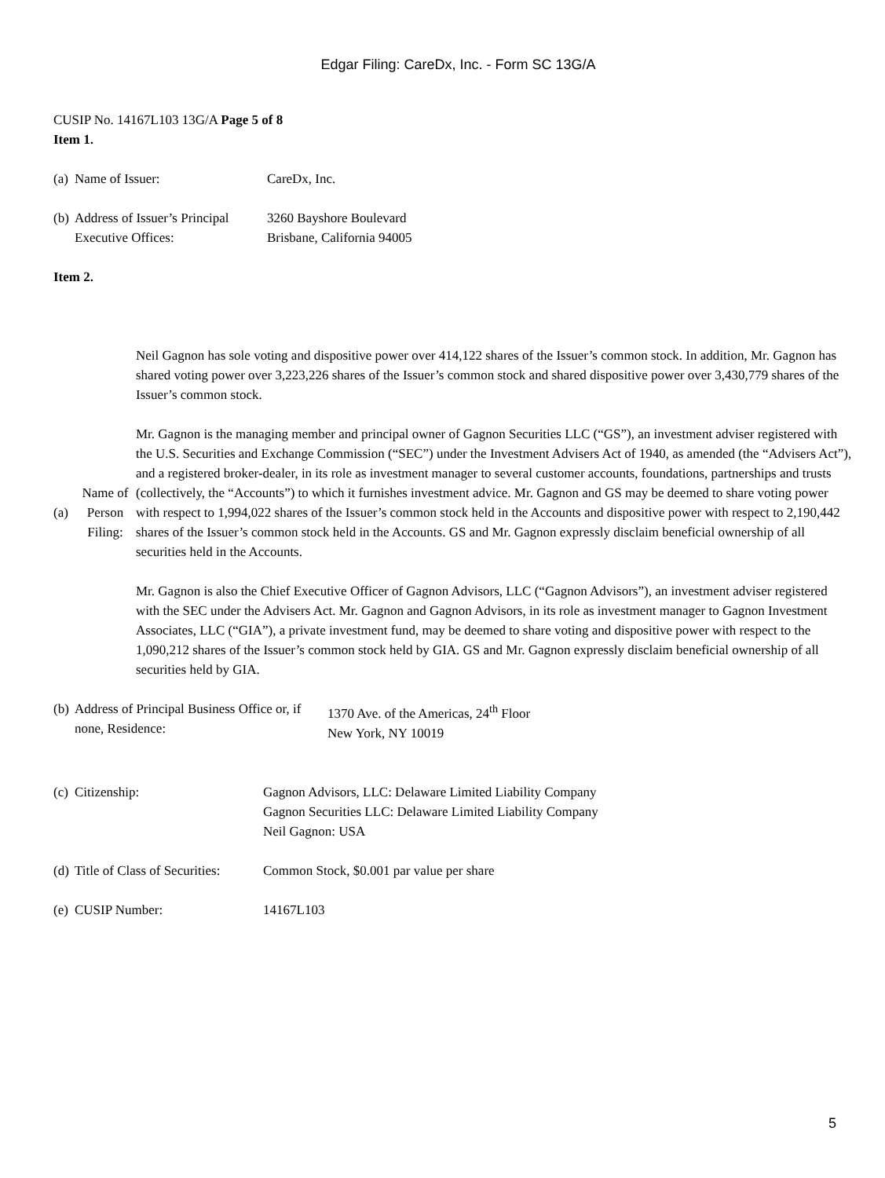Edgar Filing: CareDx, Inc. - Form SC 13G/A
CUSIP No. 14167L103 13G/A Page 5 of 8
Item 1.
| (a) | Name of Issuer: | CareDx, Inc. |
| (b) | Address of Issuer’s Principal Executive Offices: | 3260 Bayshore Boulevard Brisbane, California 94005 |
Item 2.
| (a) | Name of Person Filing: | Neil Gagnon has sole voting and dispositive power over 414,122 shares of the Issuer’s common stock. In addition, Mr. Gagnon has shared voting power over 3,223,226 shares of the Issuer’s common stock and shared dispositive power over 3,430,779 shares of the Issuer’s common stock. Mr. Gagnon is the managing member and principal owner of Gagnon Securities LLC (“GS”), an investment adviser registered with the U.S. Securities and Exchange Commission (“SEC”) under the Investment Advisers Act of 1940, as amended (the “Advisers Act”), and a registered broker-dealer, in its role as investment manager to several customer accounts, foundations, partnerships and trusts (collectively, the “Accounts”) to which it furnishes investment advice. Mr. Gagnon and GS may be deemed to share voting power with respect to 1,994,022 shares of the Issuer’s common stock held in the Accounts and dispositive power with respect to 2,190,442 shares of the Issuer’s common stock held in the Accounts. GS and Mr. Gagnon expressly disclaim beneficial ownership of all securities held in the Accounts. Mr. Gagnon is also the Chief Executive Officer of Gagnon Advisors, LLC (“Gagnon Advisors”), an investment adviser registered with the SEC under the Advisers Act. Mr. Gagnon and Gagnon Advisors, in its role as investment manager to Gagnon Investment Associates, LLC (“GIA”), a private investment fund, may be deemed to share voting and dispositive power with respect to the 1,090,212 shares of the Issuer’s common stock held by GIA. GS and Mr. Gagnon expressly disclaim beneficial ownership of all securities held by GIA. |
| (b) | Address of Principal Business Office or, if none, Residence: | 1370 Ave. of the Americas, 24<sup>th</sup> Floor New York, NY 10019 |
| (c) | Citizenship: | Gagnon Advisors, LLC: Delaware Limited Liability Company Gagnon Securities LLC: Delaware Limited Liability Company Neil Gagnon: USA |
| (d) | Title of Class of Securities: | Common Stock, $0.001 par value per share |
| (e) | CUSIP Number: | 14167L103 |
5